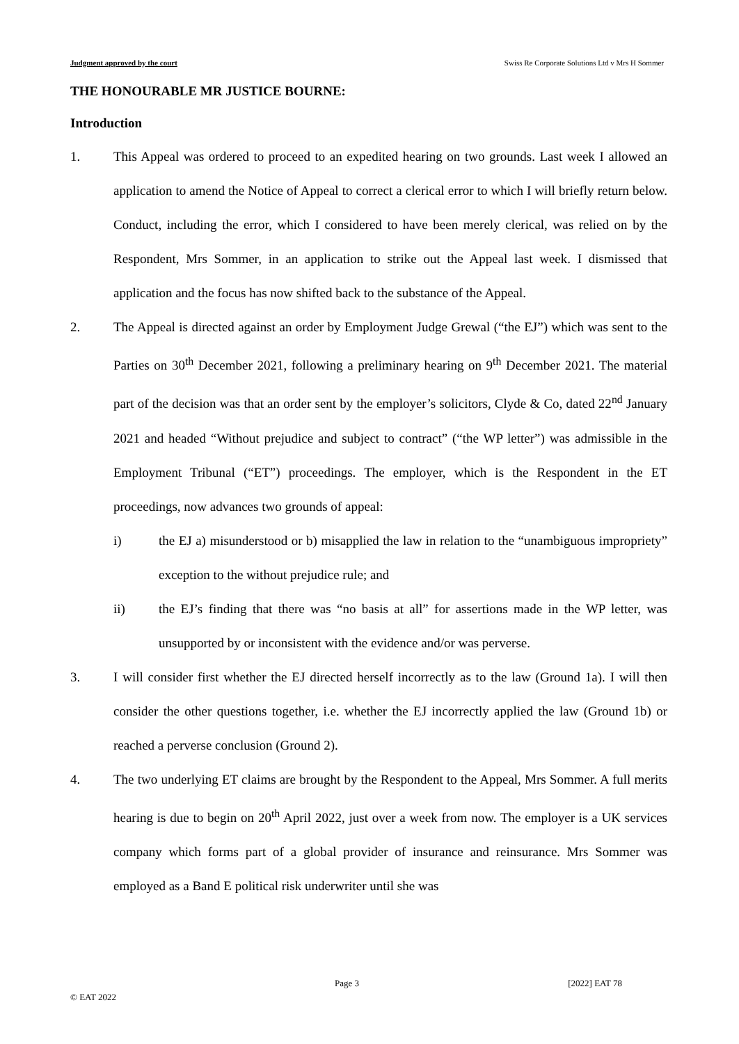Judgment approved by the court Swiss Re Corporate Solutions Ltd v Mrs H Sommer
THE HONOURABLE MR JUSTICE BOURNE:
Introduction
1. This Appeal was ordered to proceed to an expedited hearing on two grounds. Last week I allowed an application to amend the Notice of Appeal to correct a clerical error to which I will briefly return below. Conduct, including the error, which I considered to have been merely clerical, was relied on by the Respondent, Mrs Sommer, in an application to strike out the Appeal last week. I dismissed that application and the focus has now shifted back to the substance of the Appeal.
2. The Appeal is directed against an order by Employment Judge Grewal (“the EJ”) which was sent to the Parties on 30<sup>th</sup> December 2021, following a preliminary hearing on 9<sup>th</sup> December 2021. The material part of the decision was that an order sent by the employer’s solicitors, Clyde & Co, dated 22<sup>nd</sup> January 2021 and headed “Without prejudice and subject to contract” (“the WP letter”) was admissible in the Employment Tribunal (“ET”) proceedings. The employer, which is the Respondent in the ET proceedings, now advances two grounds of appeal:
i) the EJ a) misunderstood or b) misapplied the law in relation to the “unambiguous impropriety” exception to the without prejudice rule; and
ii) the EJ’s finding that there was “no basis at all” for assertions made in the WP letter, was unsupported by or inconsistent with the evidence and/or was perverse.
3. I will consider first whether the EJ directed herself incorrectly as to the law (Ground 1a). I will then consider the other questions together, i.e. whether the EJ incorrectly applied the law (Ground 1b) or reached a perverse conclusion (Ground 2).
4. The two underlying ET claims are brought by the Respondent to the Appeal, Mrs Sommer. A full merits hearing is due to begin on 20<sup>th</sup> April 2022, just over a week from now. The employer is a UK services company which forms part of a global provider of insurance and reinsurance. Mrs Sommer was employed as a Band E political risk underwriter until she was
Page 3 [2022] EAT 78
© EAT 2022